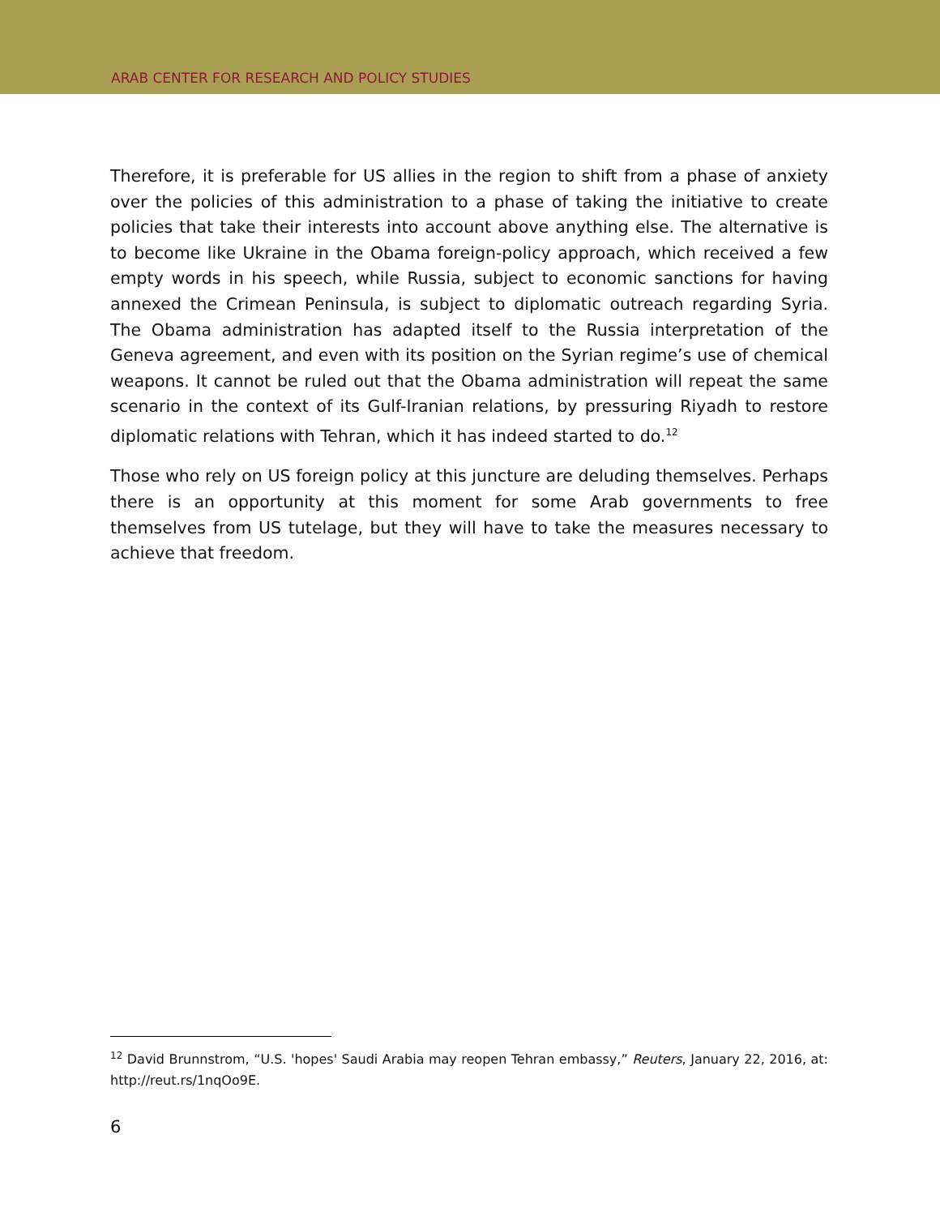ARAB CENTER FOR RESEARCH AND POLICY STUDIES
Therefore, it is preferable for US allies in the region to shift from a phase of anxiety over the policies of this administration to a phase of taking the initiative to create policies that take their interests into account above anything else. The alternative is to become like Ukraine in the Obama foreign-policy approach, which received a few empty words in his speech, while Russia, subject to economic sanctions for having annexed the Crimean Peninsula, is subject to diplomatic outreach regarding Syria. The Obama administration has adapted itself to the Russia interpretation of the Geneva agreement, and even with its position on the Syrian regime’s use of chemical weapons. It cannot be ruled out that the Obama administration will repeat the same scenario in the context of its Gulf-Iranian relations, by pressuring Riyadh to restore diplomatic relations with Tehran, which it has indeed started to do.<sup>12</sup>
Those who rely on US foreign policy at this juncture are deluding themselves. Perhaps there is an opportunity at this moment for some Arab governments to free themselves from US tutelage, but they will have to take the measures necessary to achieve that freedom.
<sup>12</sup> David Brunnstrom, “U.S. 'hopes' Saudi Arabia may reopen Tehran embassy,” Reuters, January 22, 2016, at: http://reut.rs/1nqOo9E.
6